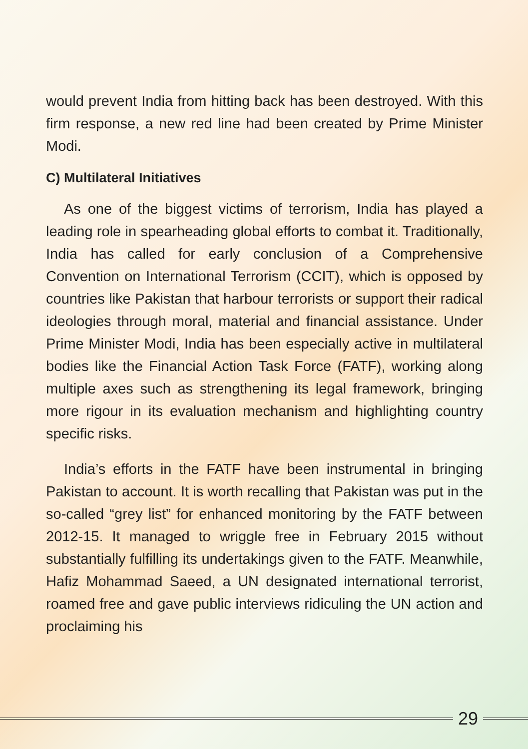would prevent India from hitting back has been destroyed. With this firm response, a new red line had been created by Prime Minister Modi.
C) Multilateral Initiatives
As one of the biggest victims of terrorism, India has played a leading role in spearheading global efforts to combat it. Traditionally, India has called for early conclusion of a Comprehensive Convention on International Terrorism (CCIT), which is opposed by countries like Pakistan that harbour terrorists or support their radical ideologies through moral, material and financial assistance. Under Prime Minister Modi, India has been especially active in multilateral bodies like the Financial Action Task Force (FATF), working along multiple axes such as strengthening its legal framework, bringing more rigour in its evaluation mechanism and highlighting country specific risks.
India’s efforts in the FATF have been instrumental in bringing Pakistan to account. It is worth recalling that Pakistan was put in the so-called “grey list” for enhanced monitoring by the FATF between 2012-15. It managed to wriggle free in February 2015 without substantially fulfilling its undertakings given to the FATF. Meanwhile, Hafiz Mohammad Saeed, a UN designated international terrorist, roamed free and gave public interviews ridiculing the UN action and proclaiming his
29